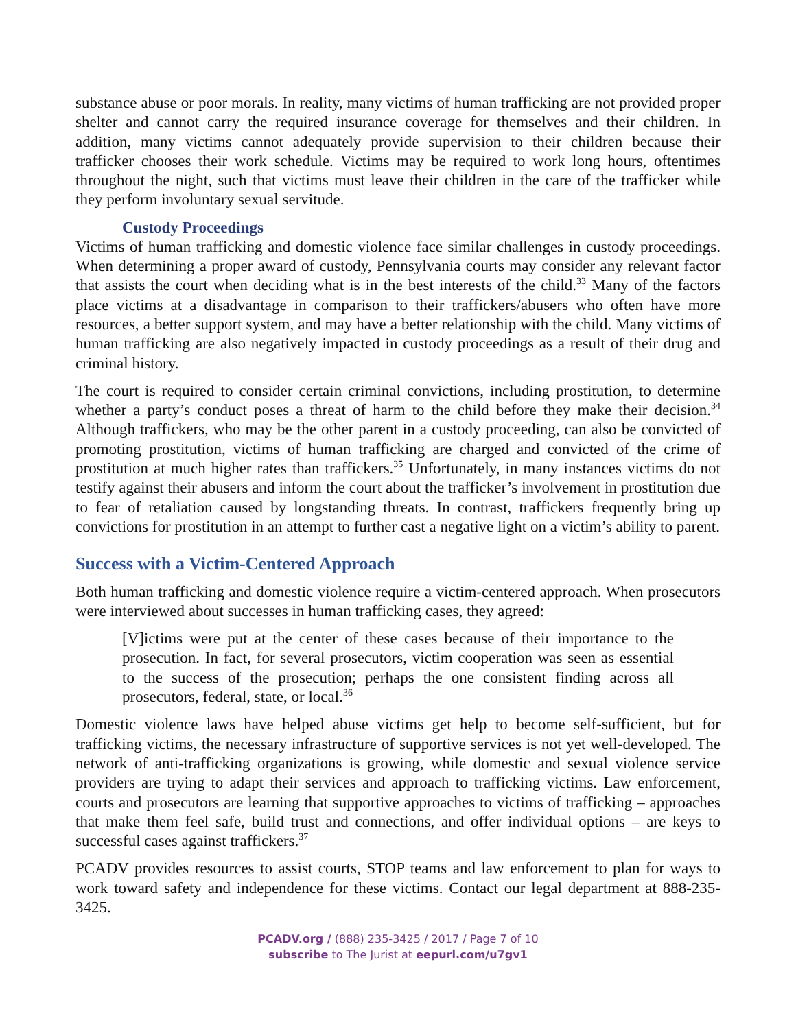substance abuse or poor morals. In reality, many victims of human trafficking are not provided proper shelter and cannot carry the required insurance coverage for themselves and their children. In addition, many victims cannot adequately provide supervision to their children because their trafficker chooses their work schedule. Victims may be required to work long hours, oftentimes throughout the night, such that victims must leave their children in the care of the trafficker while they perform involuntary sexual servitude.
Custody Proceedings
Victims of human trafficking and domestic violence face similar challenges in custody proceedings. When determining a proper award of custody, Pennsylvania courts may consider any relevant factor that assists the court when deciding what is in the best interests of the child.<sup>33</sup> Many of the factors place victims at a disadvantage in comparison to their traffickers/abusers who often have more resources, a better support system, and may have a better relationship with the child. Many victims of human trafficking are also negatively impacted in custody proceedings as a result of their drug and criminal history.
The court is required to consider certain criminal convictions, including prostitution, to determine whether a party’s conduct poses a threat of harm to the child before they make their decision.<sup>34</sup> Although traffickers, who may be the other parent in a custody proceeding, can also be convicted of promoting prostitution, victims of human trafficking are charged and convicted of the crime of prostitution at much higher rates than traffickers.<sup>35</sup> Unfortunately, in many instances victims do not testify against their abusers and inform the court about the trafficker’s involvement in prostitution due to fear of retaliation caused by longstanding threats. In contrast, traffickers frequently bring up convictions for prostitution in an attempt to further cast a negative light on a victim’s ability to parent.
Success with a Victim-Centered Approach
Both human trafficking and domestic violence require a victim-centered approach. When prosecutors were interviewed about successes in human trafficking cases, they agreed:
[V]ictims were put at the center of these cases because of their importance to the prosecution. In fact, for several prosecutors, victim cooperation was seen as essential to the success of the prosecution; perhaps the one consistent finding across all prosecutors, federal, state, or local.<sup>36</sup>
Domestic violence laws have helped abuse victims get help to become self-sufficient, but for trafficking victims, the necessary infrastructure of supportive services is not yet well-developed. The network of anti-trafficking organizations is growing, while domestic and sexual violence service providers are trying to adapt their services and approach to trafficking victims. Law enforcement, courts and prosecutors are learning that supportive approaches to victims of trafficking – approaches that make them feel safe, build trust and connections, and offer individual options – are keys to successful cases against traffickers.<sup>37</sup>
PCADV provides resources to assist courts, STOP teams and law enforcement to plan for ways to work toward safety and independence for these victims. Contact our legal department at 888-235-3425.
PCADV.org / (888) 235-3425 / 2017 / Page 7 of 10
subscribe to The Jurist at eepurl.com/u7gv1